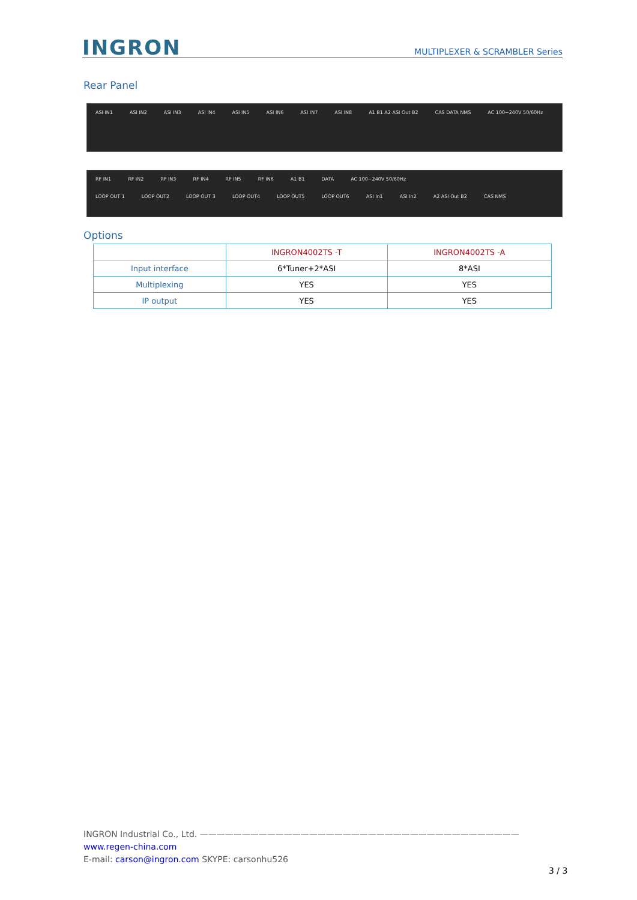INGRON
MULTIPLEXER & SCRAMBLER Series
Rear Panel
ASI IN1 ASI IN2 ASI IN3 ASI IN4 ASI IN5 ASI IN6 ASI IN7 ASI IN8 A1 B1 A2 ASI Out B2 CAS DATA NMS AC 100~240V 50/60Hz
RF IN1 RF IN2 RF IN3 RF IN4 RF IN5 RF IN6 A1 B1 DATA AC 100~240V 50/60Hz
LOOP OUT 1 LOOP OUT2 LOOP OUT 3 LOOP OUT4 LOOP OUT5 LOOP OUT6 ASI In1 ASI In2 A2 ASI Out B2 CAS NMS
Options
| | INGRON4002TS -T | INGRON4002TS -A |
| --- | --- | --- |
| Input interface | 6*Tuner+2*ASI | 8*ASI |
| Multiplexing | YES | YES |
| IP output | YES | YES |
INGRON Industrial Co., Ltd. ——————————————————————————————————————
www.regen-china.com
E-mail: carson@ingron.com SKYPE: carsonhu526
3 / 3